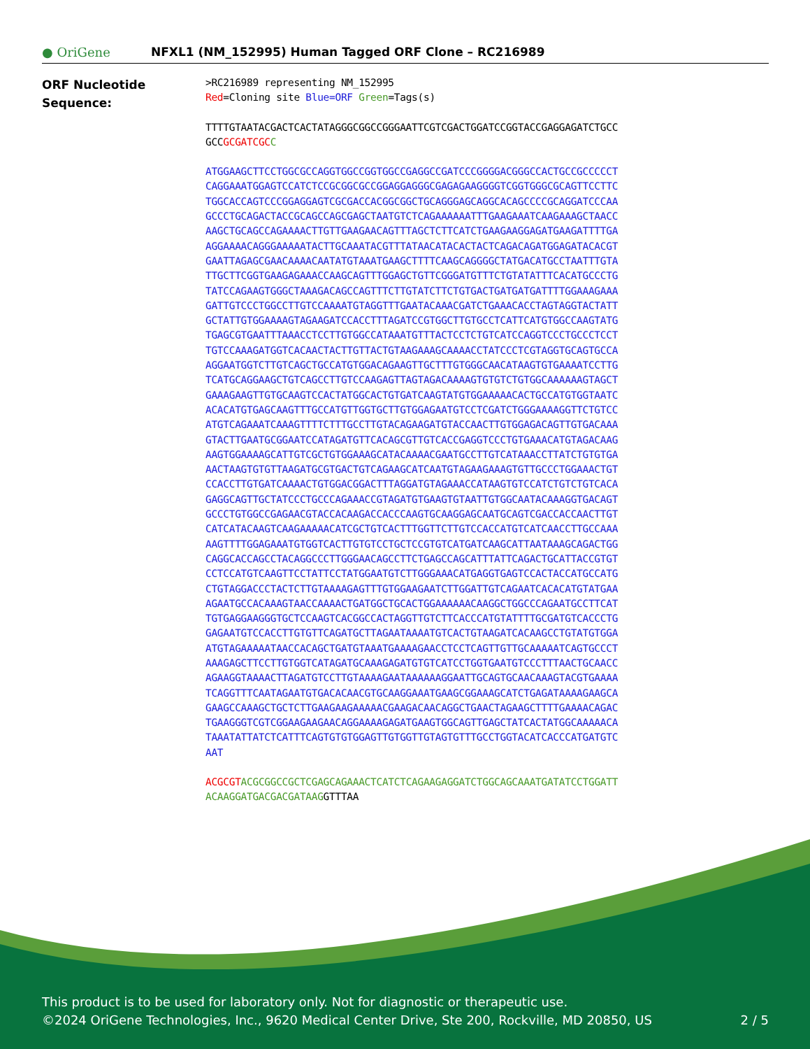● OriGene
NFXL1 (NM_152995) Human Tagged ORF Clone – RC216989
ORF Nucleotide
Sequence:
>RC216989 representing NM_152995
Red=Cloning site Blue=ORF Green=Tags(s)
TTTTGTAATACGACTCACTATAGGGCGGCCGGGAATTCGTCGACTGGATCCGGTACCGAGGAGATCTGCC
GCCGCGATCGC C
ATGGAAGCTTCCTGGCGCCAGGTGGCCGGTGGCCGAGGCCGATCCCGGGGACGGGCCACTGCCGCCCCCT
CAGGAAATGGAGTCCATCTCCGCGGCGCCGGAGGAGGGCGAGAGAAGGGGTCGGTGGGCGCAGTTCCTTC
TGGCACCAGTCCCGGAGGAGTCGCGACCACGGCGGCTGCAGGGAGCAGGCACAGCCCCGCAGGATCCCAA
GCCCTGCAGACTACCGCAGCCAGCGAGCTAATGTCTCAGAAAAAATTTGAAGAAATCAAGAAAGCTAACC
AAGCTGCAGCCAGAAAACTTGTTGAAGAACAGTTTAGCTCTTCATCTGAAGAAGGAGATGAAGATTTTGA
AGGAAAACAGGGAAAAATACTTGCAAATACGTTTATAACATACACTACTCAGACAGATGGAGATACACGT
GAATTAGAGCGAACAAAACAATATGTAAATGAAGCTTTTCAAGCAGGGGCTATGACATGCCTAATTTGTA
TTGCTTCGGTGAAGAGAAACCAAGCAGTTTGGAGCTGTTCGGGATGTTTCTGTATATTTCACATGCCCTG
TATCCAGAAGTGGGCTAAAGACAGCCAGTTTCTTGTATCTTCTGTGACTGATGATGATTTTGGAAAGAAA
GATTGTCCCTGGCCTTGTCCAAAATGTAGGTTTGAATACAAACGATCTGAAACACCTAGTAGGTACTATT
GCTATTGTGGAAAAGTAGAAGATCCACCTTTAGATCCGTGGCTTGTGCCTCATTCATGTGGCCAAGTATG
TGAGCGTGAATTTAAACCTCCTTGTGGCCATAAATGTTTACTCCTCTGTCATCCAGGTCCCTGCCCTCCT
TGTCCAAAGATGGTCACAACTACTTGTTACTGTAAGAAAGCAAAACCTATCCCTCGTAGGTGCAGTGCCA
AGGAATGGTCTTGTCAGCTGCCATGTGGACAGAAGTTGCTTTGTGGGCAACATAAGTGTGAAAATCCTTG
TCATGCAGGAAGCTGTCAGCCTTGTCCAAGAGTTAGTAGACAAAAGTGTGTCTGTGGCAAAAAAGTAGCT
GAAAGAAGTTGTGCAAGTCCACTATGGCACTGTGATCAAGTATGTGGAAAAACACTGCCATGTGGTAATC
ACACATGTGAGCAAGTTTGCCATGTTGGTGCTTGTGGAGAATGTCCTCGATCTGGGAAAAGGTTCTGTCC
ATGTCAGAAATCAAAGTTTTCTTTGCCTTGTACAGAAGATGTACCAACTTGTGGAGACAGTTGTGACAAA
GTACTTGAATGCGGAATCCATAGATGTTCACAGCGTTGTCACCGAGGTCCCTGTGAAACATGTAGACAAG
AAGTGGAAAAGCATTGTCGCTGTGGAAAGCATACAAAACGAATGCCTTGTCATAAACCTTATCTGTGTGA
AACTAAGTGTGTTAAGATGCGTGACTGTCAGAAGCATCAATGTAGAAGAAAGTGTTGCCCTGGAAACTGT
CCACCTTGTGATCAAAACTGTGGACGGACTTTAGGATGTAGAAACCATAAGTGTCCATCTGTCTGTCACA
GAGGCAGTTGCTATCCCTGCCCAGAAACCGTAGATGTGAAGTGTAATTGTGGCAATACAAAGGTGACAGT
GCCCTGTGGCCGAGAACGTACCACAAGACCACCCAAGTGCAAGGAGCAATGCAGTCGACCACCAACTTGT
CATCATACAAGTCAAGAAAAACATCGCTGTCACTTTGGTTCTTGTCCACCATGTCATCAACCTTGCCAAA
AAGTTTTGGAGAAATGTGGTCACTTGTGTCCTGCTCCGTGTCATGATCAAGCATTAATAAAGCAGACTGG
CAGGCACCAGCCTACAGGCCCTTGGGAACAGCCTTCTGAGCCAGCATTTATTCAGACTGCATTACCGTGT
CCTCCATGTCAAGTTCCTATTCCTATGGAATGTCTTGGGAAACATGAGGTGAGTCCACTACCATGCCATG
CTGTAGGACCCTACTCTTGTAAAAGAGTTTGTGGAAGAATCTTGGATTGTCAGAATCACACATGTATGAA
AGAATGCCACAAAGTAACCAAAACTGATGGCTGCACTGGAAAAAACAAGGCTGGCCCAGAATGCCTTCAT
TGTGAGGAAGGGTGCTCCAAGTCACGGCCACTAGGTTGTCTTCACCCATGTATTTTGCGATGTCACCCTG
GAGAATGTCCACCTTGTGTTCAGATGCTTAGAATAAAATGTCACTGTAAGATCACAAGCCTGTATGTGGA
ATGTAGAAAAATAACCACAGCTGATGTAAATGAAAAGAACCTCCTCAGTTGTTGCAAAAATCAGTGCCCT
AAAGAGCTTCCTTGTGGTCATAGATGCAAAGAGATGTGTCATCCTGGTGAATGTCCCTTTAACTGCAACC
AGAAGGTAAAACTTAGATGTCCTTGTAAAAGAATAAAAAAGGAATTGCAGTGCAACAAAGTACGTGAAAA
TCAGGTTTCAATAGAATGTGACACAACGTGCAAGGAAATGAAGCGGAAAGCATCTGAGATAAAAGAAGCA
GAAGCCAAAGCTGCTCTTGAAGAAGAAAAACGAAGACAACAGGCTGAACTAGAAGCTTTTGAAAACAGAC
TGAAGGGTCGTCGGAAGAAGAACAGGAAAAGAGATGAAGTGGCAGTTGAGCTATCACTATGGCAAAAACA
TAAATATTATCTCATTTCAGTGTGTGGAGTTGTGGTTGTAGTGTTTGCCTGGTACATCACCCATGATGTC
AAT
ACGCGT ACGCGGCCGCTCGAGCAGAAACTCATCTCAGAAGAGGATCTGGCAGCAAATGATATCCTGGATT
ACAAGGATGACGACGATAAGGTTTAA
This product is to be used for laboratory only. Not for diagnostic or therapeutic use.
©2024 OriGene Technologies, Inc., 9620 Medical Center Drive, Ste 200, Rockville, MD 20850, US 2 / 5